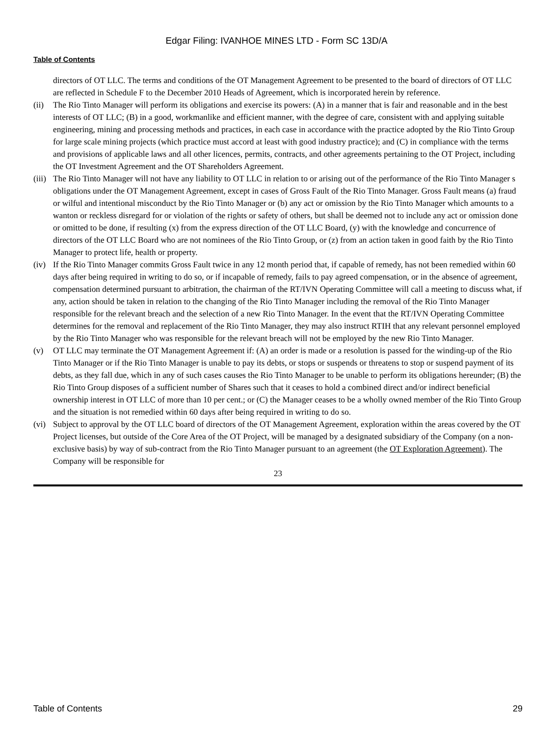Edgar Filing: IVANHOE MINES LTD - Form SC 13D/A
Table of Contents
directors of OT LLC. The terms and conditions of the OT Management Agreement to be presented to the board of directors of OT LLC are reflected in Schedule F to the December 2010 Heads of Agreement, which is incorporated herein by reference.
(ii) The Rio Tinto Manager will perform its obligations and exercise its powers: (A) in a manner that is fair and reasonable and in the best interests of OT LLC; (B) in a good, workmanlike and efficient manner, with the degree of care, consistent with and applying suitable engineering, mining and processing methods and practices, in each case in accordance with the practice adopted by the Rio Tinto Group for large scale mining projects (which practice must accord at least with good industry practice); and (C) in compliance with the terms and provisions of applicable laws and all other licences, permits, contracts, and other agreements pertaining to the OT Project, including the OT Investment Agreement and the OT Shareholders Agreement.
(iii) The Rio Tinto Manager will not have any liability to OT LLC in relation to or arising out of the performance of the Rio Tinto Manager s obligations under the OT Management Agreement, except in cases of Gross Fault of the Rio Tinto Manager. Gross Fault means (a) fraud or wilful and intentional misconduct by the Rio Tinto Manager or (b) any act or omission by the Rio Tinto Manager which amounts to a wanton or reckless disregard for or violation of the rights or safety of others, but shall be deemed not to include any act or omission done or omitted to be done, if resulting (x) from the express direction of the OT LLC Board, (y) with the knowledge and concurrence of directors of the OT LLC Board who are not nominees of the Rio Tinto Group, or (z) from an action taken in good faith by the Rio Tinto Manager to protect life, health or property.
(iv) If the Rio Tinto Manager commits Gross Fault twice in any 12 month period that, if capable of remedy, has not been remedied within 60 days after being required in writing to do so, or if incapable of remedy, fails to pay agreed compensation, or in the absence of agreement, compensation determined pursuant to arbitration, the chairman of the RT/IVN Operating Committee will call a meeting to discuss what, if any, action should be taken in relation to the changing of the Rio Tinto Manager including the removal of the Rio Tinto Manager responsible for the relevant breach and the selection of a new Rio Tinto Manager. In the event that the RT/IVN Operating Committee determines for the removal and replacement of the Rio Tinto Manager, they may also instruct RTIH that any relevant personnel employed by the Rio Tinto Manager who was responsible for the relevant breach will not be employed by the new Rio Tinto Manager.
(v) OT LLC may terminate the OT Management Agreement if: (A) an order is made or a resolution is passed for the winding-up of the Rio Tinto Manager or if the Rio Tinto Manager is unable to pay its debts, or stops or suspends or threatens to stop or suspend payment of its debts, as they fall due, which in any of such cases causes the Rio Tinto Manager to be unable to perform its obligations hereunder; (B) the Rio Tinto Group disposes of a sufficient number of Shares such that it ceases to hold a combined direct and/or indirect beneficial ownership interest in OT LLC of more than 10 per cent.; or (C) the Manager ceases to be a wholly owned member of the Rio Tinto Group and the situation is not remedied within 60 days after being required in writing to do so.
(vi) Subject to approval by the OT LLC board of directors of the OT Management Agreement, exploration within the areas covered by the OT Project licenses, but outside of the Core Area of the OT Project, will be managed by a designated subsidiary of the Company (on a non-exclusive basis) by way of sub-contract from the Rio Tinto Manager pursuant to an agreement (the OT Exploration Agreement). The Company will be responsible for
23
Table of Contents 29